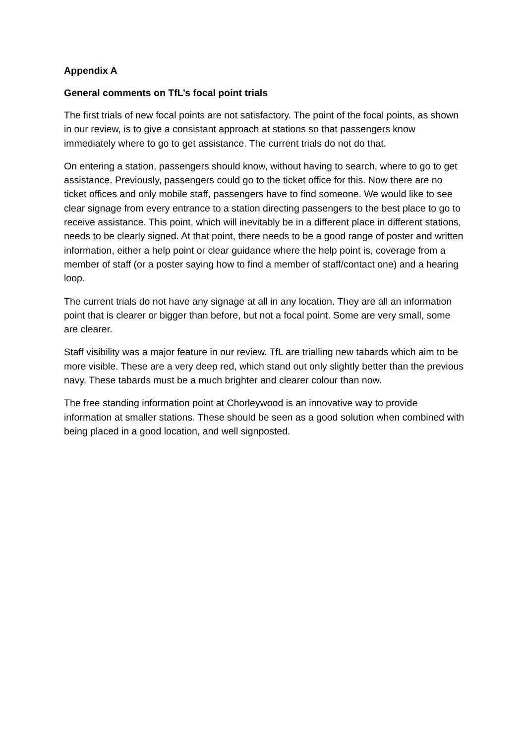Appendix A
General comments on TfL’s focal point trials
The first trials of new focal points are not satisfactory. The point of the focal points, as shown in our review, is to give a consistant approach at stations so that passengers know immediately where to go to get assistance. The current trials do not do that.
On entering a station, passengers should know, without having to search, where to go to get assistance. Previously, passengers could go to the ticket office for this. Now there are no ticket offices and only mobile staff, passengers have to find someone. We would like to see clear signage from every entrance to a station directing passengers to the best place to go to receive assistance. This point, which will inevitably be in a different place in different stations, needs to be clearly signed. At that point, there needs to be a good range of poster and written information, either a help point or clear guidance where the help point is, coverage from a member of staff (or a poster saying how to find a member of staff/contact one) and a hearing loop.
The current trials do not have any signage at all in any location. They are all an information point that is clearer or bigger than before, but not a focal point. Some are very small, some are clearer.
Staff visibility was a major feature in our review. TfL are trialling new tabards which aim to be more visible. These are a very deep red, which stand out only slightly better than the previous navy. These tabards must be a much brighter and clearer colour than now.
The free standing information point at Chorleywood is an innovative way to provide information at smaller stations. These should be seen as a good solution when combined with being placed in a good location, and well signposted.